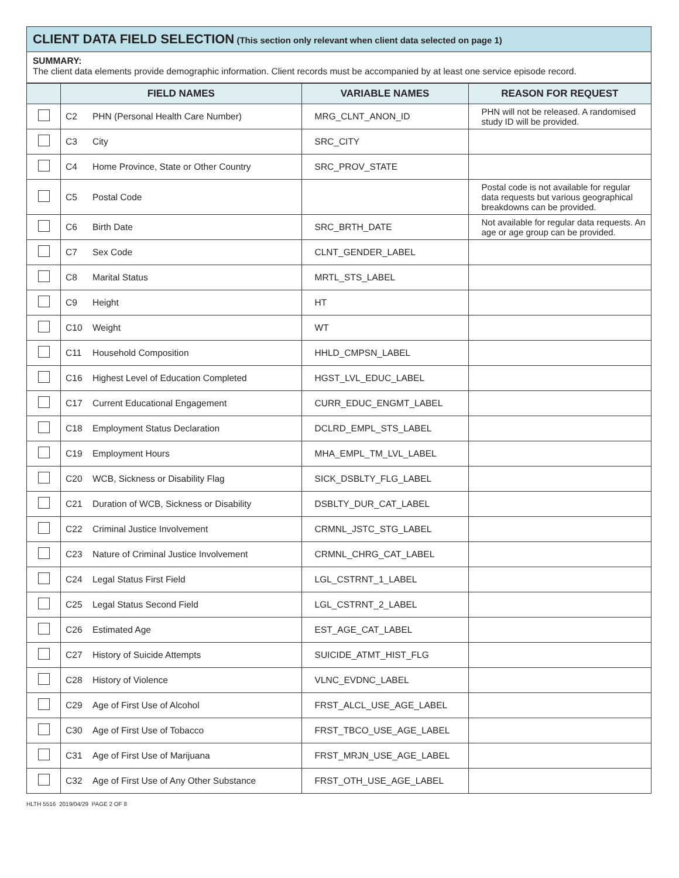CLIENT DATA FIELD SELECTION (This section only relevant when client data selected on page 1)
SUMMARY:
The client data elements provide demographic information. Client records must be accompanied by at least one service episode record.
| | FIELD NAMES | | VARIABLE NAMES | REASON FOR REQUEST |
| --- | --- | --- | --- | --- |
| | C2 | PHN (Personal Health Care Number) | MRG_CLNT_ANON_ID | PHN will not be released. A randomised study ID will be provided. |
| | C3 | City | SRC_CITY | |
| | C4 | Home Province, State or Other Country | SRC_PROV_STATE | |
| | C5 | Postal Code | | Postal code is not available for regular data requests but various geographical breakdowns can be provided. |
| | C6 | Birth Date | SRC_BRTH_DATE | Not available for regular data requests. An age or age group can be provided. |
| | C7 | Sex Code | CLNT_GENDER_LABEL | |
| | C8 | Marital Status | MRTL_STS_LABEL | |
| | C9 | Height | HT | |
| | C10 | Weight | WT | |
| | C11 | Household Composition | HHLD_CMPSN_LABEL | |
| | C16 | Highest Level of Education Completed | HGST_LVL_EDUC_LABEL | |
| | C17 | Current Educational Engagement | CURR_EDUC_ENGMT_LABEL | |
| | C18 | Employment Status Declaration | DCLRD_EMPL_STS_LABEL | |
| | C19 | Employment Hours | MHA_EMPL_TM_LVL_LABEL | |
| | C20 | WCB, Sickness or Disability Flag | SICK_DSBLTY_FLG_LABEL | |
| | C21 | Duration of WCB, Sickness or Disability | DSBLTY_DUR_CAT_LABEL | |
| | C22 | Criminal Justice Involvement | CRMNL_JSTC_STG_LABEL | |
| | C23 | Nature of Criminal Justice Involvement | CRMNL_CHRG_CAT_LABEL | |
| | C24 | Legal Status First Field | LGL_CSTRNT_1_LABEL | |
| | C25 | Legal Status Second Field | LGL_CSTRNT_2_LABEL | |
| | C26 | Estimated Age | EST_AGE_CAT_LABEL | |
| | C27 | History of Suicide Attempts | SUICIDE_ATMT_HIST_FLG | |
| | C28 | History of Violence | VLNC_EVDNC_LABEL | |
| | C29 | Age of First Use of Alcohol | FRST_ALCL_USE_AGE_LABEL | |
| | C30 | Age of First Use of Tobacco | FRST_TBCO_USE_AGE_LABEL | |
| | C31 | Age of First Use of Marijuana | FRST_MRJN_USE_AGE_LABEL | |
| | C32 | Age of First Use of Any Other Substance | FRST_OTH_USE_AGE_LABEL | |
HLTH 5516 2019/04/29 PAGE 2 OF 8